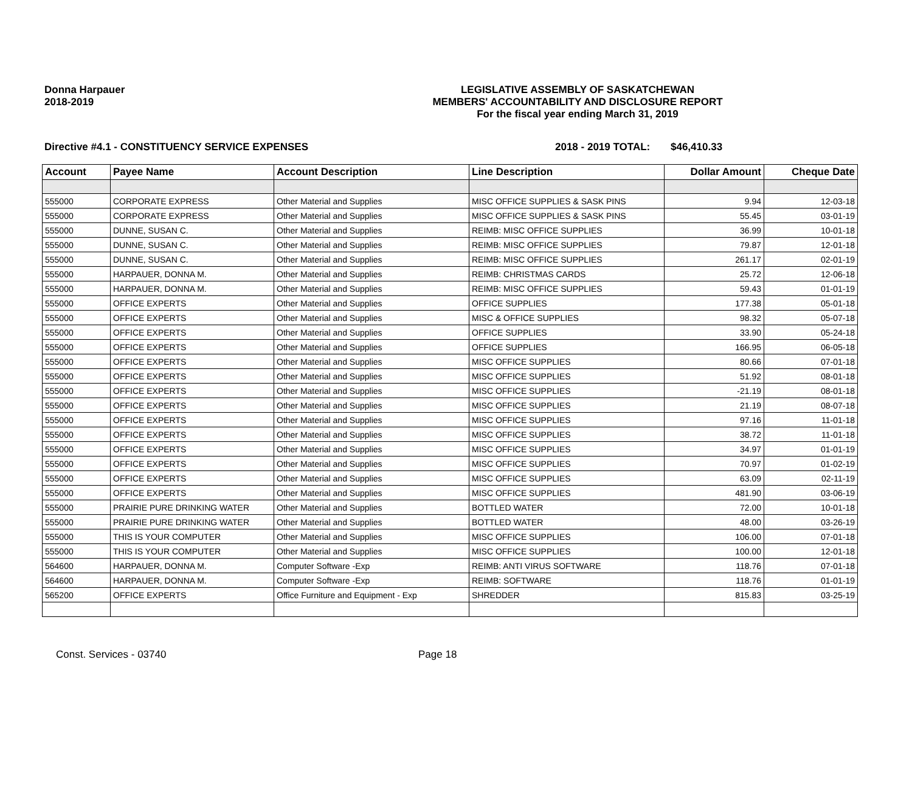Donna Harpauer
2018-2019
LEGISLATIVE ASSEMBLY OF SASKATCHEWAN
MEMBERS' ACCOUNTABILITY AND DISCLOSURE REPORT
For the fiscal year ending March 31, 2019
Directive #4.1 - CONSTITUENCY SERVICE EXPENSES 2018 - 2019 TOTAL: $46,410.33
| Account | Payee Name | Account Description | Line Description | Dollar Amount | Cheque Date |
| --- | --- | --- | --- | --- | --- |
| 555000 | CORPORATE EXPRESS | Other Material and Supplies | MISC OFFICE SUPPLIES & SASK PINS | 9.94 | 12-03-18 |
| 555000 | CORPORATE EXPRESS | Other Material and Supplies | MISC OFFICE SUPPLIES & SASK PINS | 55.45 | 03-01-19 |
| 555000 | DUNNE, SUSAN C. | Other Material and Supplies | REIMB: MISC OFFICE SUPPLIES | 36.99 | 10-01-18 |
| 555000 | DUNNE, SUSAN C. | Other Material and Supplies | REIMB: MISC OFFICE SUPPLIES | 79.87 | 12-01-18 |
| 555000 | DUNNE, SUSAN C. | Other Material and Supplies | REIMB: MISC OFFICE SUPPLIES | 261.17 | 02-01-19 |
| 555000 | HARPAUER, DONNA M. | Other Material and Supplies | REIMB: CHRISTMAS CARDS | 25.72 | 12-06-18 |
| 555000 | HARPAUER, DONNA M. | Other Material and Supplies | REIMB: MISC OFFICE SUPPLIES | 59.43 | 01-01-19 |
| 555000 | OFFICE EXPERTS | Other Material and Supplies | OFFICE SUPPLIES | 177.38 | 05-01-18 |
| 555000 | OFFICE EXPERTS | Other Material and Supplies | MISC & OFFICE SUPPLIES | 98.32 | 05-07-18 |
| 555000 | OFFICE EXPERTS | Other Material and Supplies | OFFICE SUPPLIES | 33.90 | 05-24-18 |
| 555000 | OFFICE EXPERTS | Other Material and Supplies | OFFICE SUPPLIES | 166.95 | 06-05-18 |
| 555000 | OFFICE EXPERTS | Other Material and Supplies | MISC OFFICE SUPPLIES | 80.66 | 07-01-18 |
| 555000 | OFFICE EXPERTS | Other Material and Supplies | MISC OFFICE SUPPLIES | 51.92 | 08-01-18 |
| 555000 | OFFICE EXPERTS | Other Material and Supplies | MISC OFFICE SUPPLIES | -21.19 | 08-01-18 |
| 555000 | OFFICE EXPERTS | Other Material and Supplies | MISC OFFICE SUPPLIES | 21.19 | 08-07-18 |
| 555000 | OFFICE EXPERTS | Other Material and Supplies | MISC OFFICE SUPPLIES | 97.16 | 11-01-18 |
| 555000 | OFFICE EXPERTS | Other Material and Supplies | MISC OFFICE SUPPLIES | 38.72 | 11-01-18 |
| 555000 | OFFICE EXPERTS | Other Material and Supplies | MISC OFFICE SUPPLIES | 34.97 | 01-01-19 |
| 555000 | OFFICE EXPERTS | Other Material and Supplies | MISC OFFICE SUPPLIES | 70.97 | 01-02-19 |
| 555000 | OFFICE EXPERTS | Other Material and Supplies | MISC OFFICE SUPPLIES | 63.09 | 02-11-19 |
| 555000 | OFFICE EXPERTS | Other Material and Supplies | MISC OFFICE SUPPLIES | 481.90 | 03-06-19 |
| 555000 | PRAIRIE PURE DRINKING WATER | Other Material and Supplies | BOTTLED WATER | 72.00 | 10-01-18 |
| 555000 | PRAIRIE PURE DRINKING WATER | Other Material and Supplies | BOTTLED WATER | 48.00 | 03-26-19 |
| 555000 | THIS IS YOUR COMPUTER | Other Material and Supplies | MISC OFFICE SUPPLIES | 106.00 | 07-01-18 |
| 555000 | THIS IS YOUR COMPUTER | Other Material and Supplies | MISC OFFICE SUPPLIES | 100.00 | 12-01-18 |
| 564600 | HARPAUER, DONNA M. | Computer Software -Exp | REIMB: ANTI VIRUS SOFTWARE | 118.76 | 07-01-18 |
| 564600 | HARPAUER, DONNA M. | Computer Software -Exp | REIMB: SOFTWARE | 118.76 | 01-01-19 |
| 565200 | OFFICE EXPERTS | Office Furniture and Equipment - Exp | SHREDDER | 815.83 | 03-25-19 |
Const. Services - 03740 Page 18